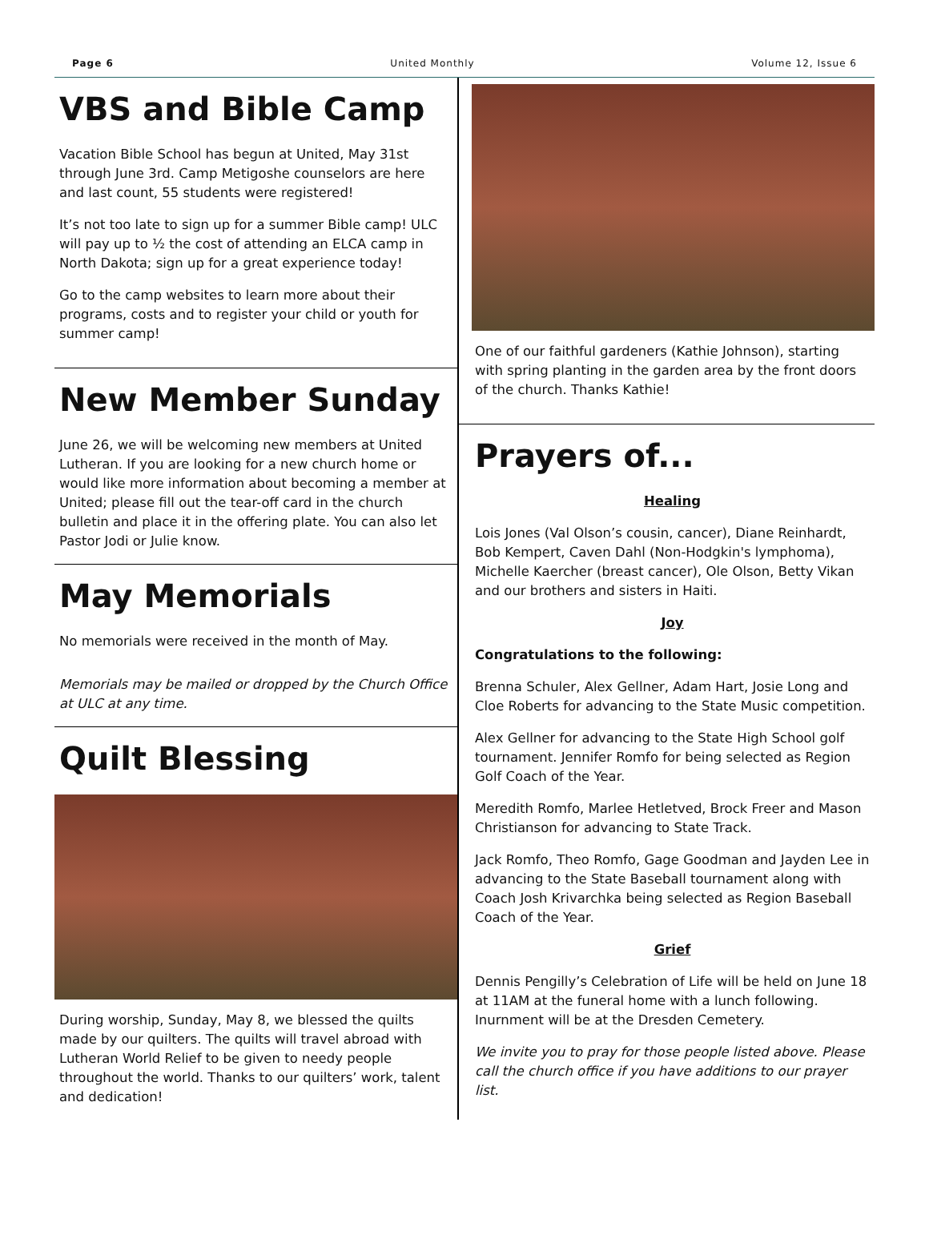Page 6 United Monthly Volume 12, Issue 6
VBS and Bible Camp
Vacation Bible School has begun at United, May 31st through June 3rd. Camp Metigoshe counselors are here and last count, 55 students were registered!
It’s not too late to sign up for a summer Bible camp! ULC will pay up to ½ the cost of attending an ELCA camp in North Dakota; sign up for a great experience today!
Go to the camp websites to learn more about their programs, costs and to register your child or youth for summer camp!
New Member Sunday
June 26, we will be welcoming new members at United Lutheran. If you are looking for a new church home or would like more information about becoming a member at United; please fill out the tear-off card in the church bulletin and place it in the offering plate. You can also let Pastor Jodi or Julie know.
May Memorials
No memorials were received in the month of May.
Memorials may be mailed or dropped by the Church Office at ULC at any time.
Quilt Blessing
During worship, Sunday, May 8, we blessed the quilts made by our quilters. The quilts will travel abroad with Lutheran World Relief to be given to needy people throughout the world. Thanks to our quilters’ work, talent and dedication!
One of our faithful gardeners (Kathie Johnson), starting with spring planting in the garden area by the front doors of the church. Thanks Kathie!
Prayers of...
Healing
Lois Jones (Val Olson’s cousin, cancer), Diane Reinhardt, Bob Kempert, Caven Dahl (Non-Hodgkin's lymphoma), Michelle Kaercher (breast cancer), Ole Olson, Betty Vikan and our brothers and sisters in Haiti.
Joy
Congratulations to the following:
Brenna Schuler, Alex Gellner, Adam Hart, Josie Long and Cloe Roberts for advancing to the State Music competition.
Alex Gellner for advancing to the State High School golf tournament. Jennifer Romfo for being selected as Region Golf Coach of the Year.
Meredith Romfo, Marlee Hetletved, Brock Freer and Mason Christianson for advancing to State Track.
Jack Romfo, Theo Romfo, Gage Goodman and Jayden Lee in advancing to the State Baseball tournament along with Coach Josh Krivarchka being selected as Region Baseball Coach of the Year.
Grief
Dennis Pengilly’s Celebration of Life will be held on June 18 at 11AM at the funeral home with a lunch following. Inurnment will be at the Dresden Cemetery.
We invite you to pray for those people listed above. Please call the church office if you have additions to our prayer list.